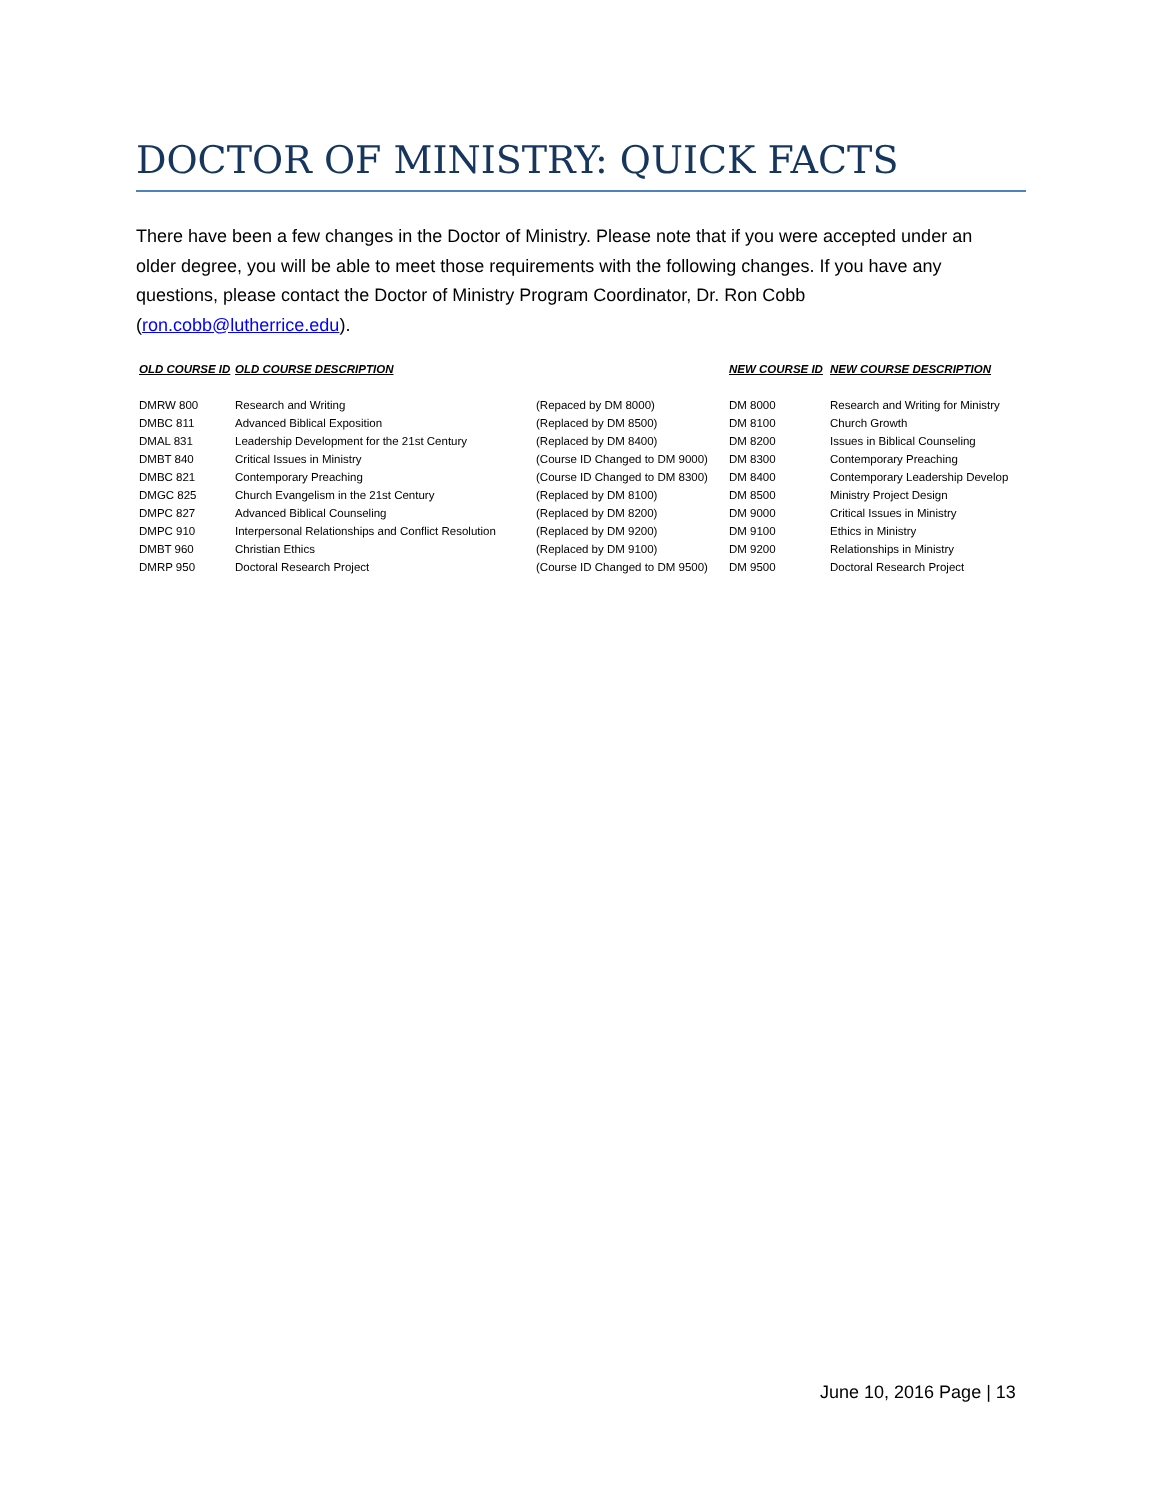DOCTOR OF MINISTRY: QUICK FACTS
There have been a few changes in the Doctor of Ministry. Please note that if you were accepted under an older degree, you will be able to meet those requirements with the following changes. If you have any questions, please contact the Doctor of Ministry Program Coordinator, Dr. Ron Cobb (ron.cobb@lutherrice.edu).
| OLD COURSE ID | OLD COURSE DESCRIPTION | | NEW COURSE ID | NEW COURSE DESCRIPTION |
| --- | --- | --- | --- | --- |
| DMRW 800 | Research and Writing | (Repaced by DM 8000) | DM 8000 | Research and Writing for Ministry |
| DMBC 811 | Advanced Biblical Exposition | (Replaced by DM 8500) | DM 8100 | Church Growth |
| DMAL 831 | Leadership Development for the 21st Century | (Replaced by DM 8400) | DM 8200 | Issues in Biblical Counseling |
| DMBT 840 | Critical Issues in Ministry | (Course ID Changed to DM 9000) | DM 8300 | Contemporary Preaching |
| DMBC 821 | Contemporary Preaching | (Course ID Changed to DM 8300) | DM 8400 | Contemporary Leadership Develop |
| DMGC 825 | Church Evangelism in the 21st Century | (Replaced by DM 8100) | DM 8500 | Ministry Project Design |
| DMPC 827 | Advanced Biblical Counseling | (Replaced by DM 8200) | DM 9000 | Critical Issues in Ministry |
| DMPC 910 | Interpersonal Relationships and Conflict Resolution | (Replaced by DM 9200) | DM 9100 | Ethics in Ministry |
| DMBT 960 | Christian Ethics | (Replaced by DM 9100) | DM 9200 | Relationships in Ministry |
| DMRP 950 | Doctoral Research Project | (Course ID Changed to DM 9500) | DM 9500 | Doctoral Research Project |
June 10, 2016 Page | 13